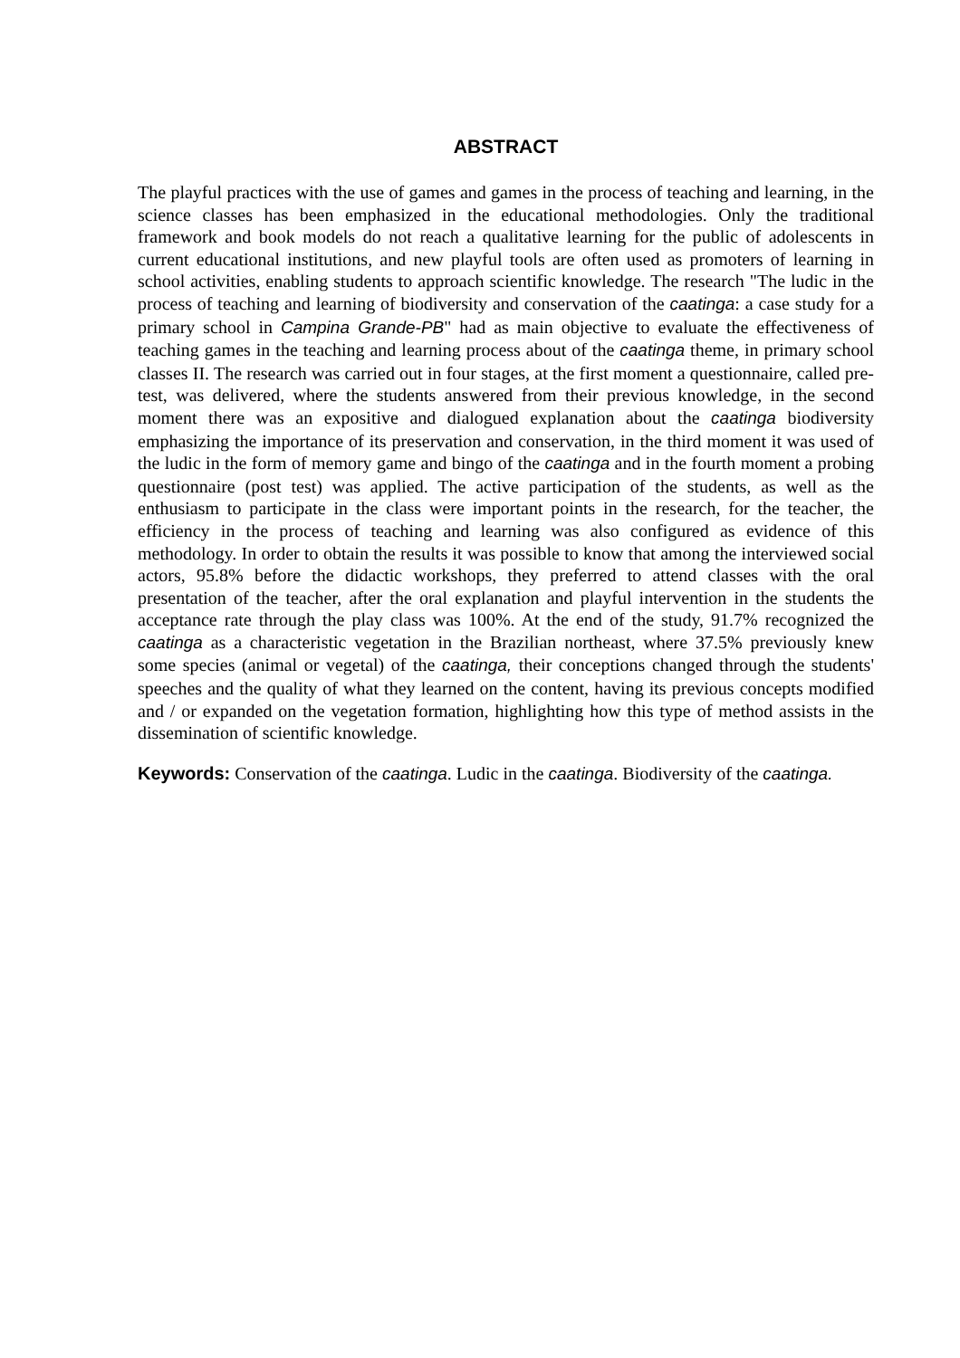ABSTRACT
The playful practices with the use of games and games in the process of teaching and learning, in the science classes has been emphasized in the educational methodologies. Only the traditional framework and book models do not reach a qualitative learning for the public of adolescents in current educational institutions, and new playful tools are often used as promoters of learning in school activities, enabling students to approach scientific knowledge. The research "The ludic in the process of teaching and learning of biodiversity and conservation of the caatinga: a case study for a primary school in Campina Grande-PB" had as main objective to evaluate the effectiveness of teaching games in the teaching and learning process about of the caatinga theme, in primary school classes II. The research was carried out in four stages, at the first moment a questionnaire, called pre-test, was delivered, where the students answered from their previous knowledge, in the second moment there was an expositive and dialogued explanation about the caatinga biodiversity emphasizing the importance of its preservation and conservation, in the third moment it was used of the ludic in the form of memory game and bingo of the caatinga and in the fourth moment a probing questionnaire (post test) was applied. The active participation of the students, as well as the enthusiasm to participate in the class were important points in the research, for the teacher, the efficiency in the process of teaching and learning was also configured as evidence of this methodology. In order to obtain the results it was possible to know that among the interviewed social actors, 95.8% before the didactic workshops, they preferred to attend classes with the oral presentation of the teacher, after the oral explanation and playful intervention in the students the acceptance rate through the play class was 100%. At the end of the study, 91.7% recognized the caatinga as a characteristic vegetation in the Brazilian northeast, where 37.5% previously knew some species (animal or vegetal) of the caatinga, their conceptions changed through the students' speeches and the quality of what they learned on the content, having its previous concepts modified and / or expanded on the vegetation formation, highlighting how this type of method assists in the dissemination of scientific knowledge.
Keywords: Conservation of the caatinga. Ludic in the caatinga. Biodiversity of the caatinga.